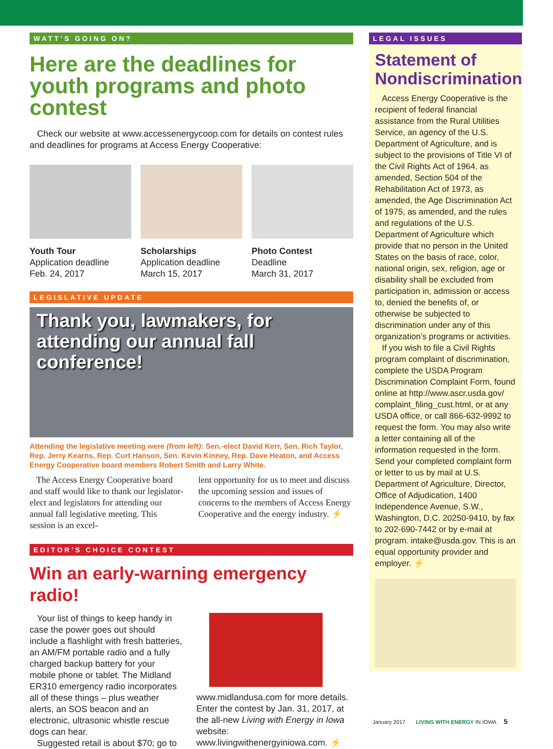WATT’S GOING ON?
Here are the deadlines for youth programs and photo contest
Check our website at www.accessenergycoop.com for details on contest rules and deadlines for programs at Access Energy Cooperative:
Youth Tour
Application deadline
Feb. 24, 2017
Scholarships
Application deadline
March 15, 2017
Photo Contest
Deadline
March 31, 2017
LEGISLATIVE UPDATE
Thank you, lawmakers, for attending our annual fall conference!
Attending the legislative meeting were (from left): Sen.-elect David Kerr, Sen. Rich Taylor, Rep. Jerry Kearns, Rep. Curt Hanson, Sen. Kevin Kinney, Rep. Dave Heaton, and Access Energy Cooperative board members Robert Smith and Larry White.
The Access Energy Cooperative board and staff would like to thank our legislator-elect and legislators for attending our annual fall legislative meeting. This session is an excel-
lent opportunity for us to meet and discuss the upcoming session and issues of concerns to the members of Access Energy Cooperative and the energy industry. ⚡
EDITOR’S CHOICE CONTEST
Win an early-warning emergency radio!
Your list of things to keep handy in case the power goes out should include a flashlight with fresh batteries, an AM/FM portable radio and a fully charged backup battery for your mobile phone or tablet. The Midland ER310 emergency radio incorporates all of these things – plus weather alerts, an SOS beacon and an electronic, ultrasonic whistle rescue dogs can hear.
Suggested retail is about $70; go to
www.midlandusa.com for more details. Enter the contest by Jan. 31, 2017, at the all-new Living with Energy in Iowa website: www.livingwithenergyiniowa.com. ⚡
LEGAL ISSUES
Statement of Nondiscrimination
Access Energy Cooperative is the recipient of federal financial assistance from the Rural Utilities Service, an agency of the U.S. Department of Agriculture, and is subject to the provisions of Title VI of the Civil Rights Act of 1964, as amended, Section 504 of the Rehabilitation Act of 1973, as amended, the Age Discrimination Act of 1975, as amended, and the rules and regulations of the U.S. Department of Agriculture which provide that no person in the United States on the basis of race, color, national origin, sex, religion, age or disability shall be excluded from participation in, admission or access to, denied the benefits of, or otherwise be subjected to discrimination under any of this organization’s programs or activities.
If you wish to file a Civil Rights program complaint of discrimination, complete the USDA Program Discrimination Complaint Form, found online at http://www.ascr.usda.gov/ complaint_filing_cust.html, or at any USDA office, or call 866-632-9992 to request the form. You may also write a letter containing all of the information requested in the form. Send your completed complaint form or letter to us by mail at U.S. Department of Agriculture, Director, Office of Adjudication, 1400 Independence Avenue, S.W., Washington, D.C. 20250-9410, by fax to 202-690-7442 or by e-mail at program. intake@usda.gov. This is an equal opportunity provider and employer. ⚡
January 2017 LIVING WITH ENERGY IN IOWA 5